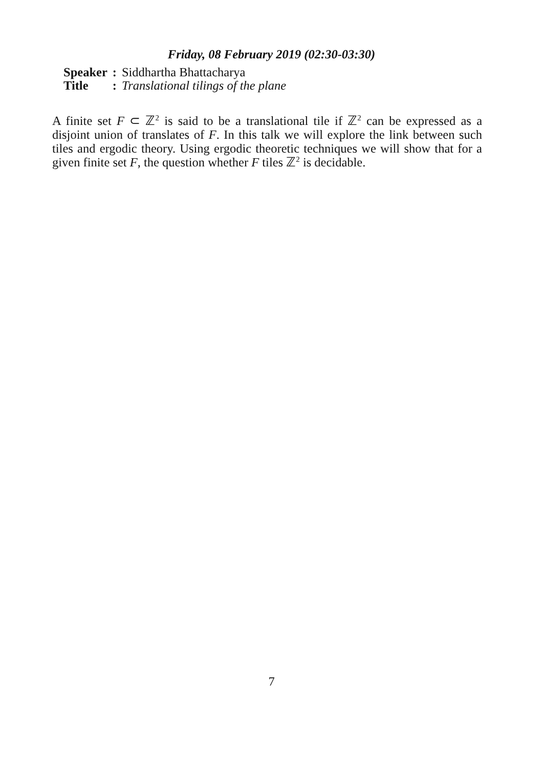Friday, 08 February 2019 (02:30-03:30)
| Speaker | : | Siddhartha Bhattacharya |
| Title | : | Translational tilings of the plane |
A finite set F ⊂ ℤ<sup>2</sup> is said to be a translational tile if ℤ<sup>2</sup> can be expressed as a disjoint union of translates of F. In this talk we will explore the link between such tiles and ergodic theory. Using ergodic theoretic techniques we will show that for a given finite set F, the question whether F tiles ℤ<sup>2</sup> is decidable.
7